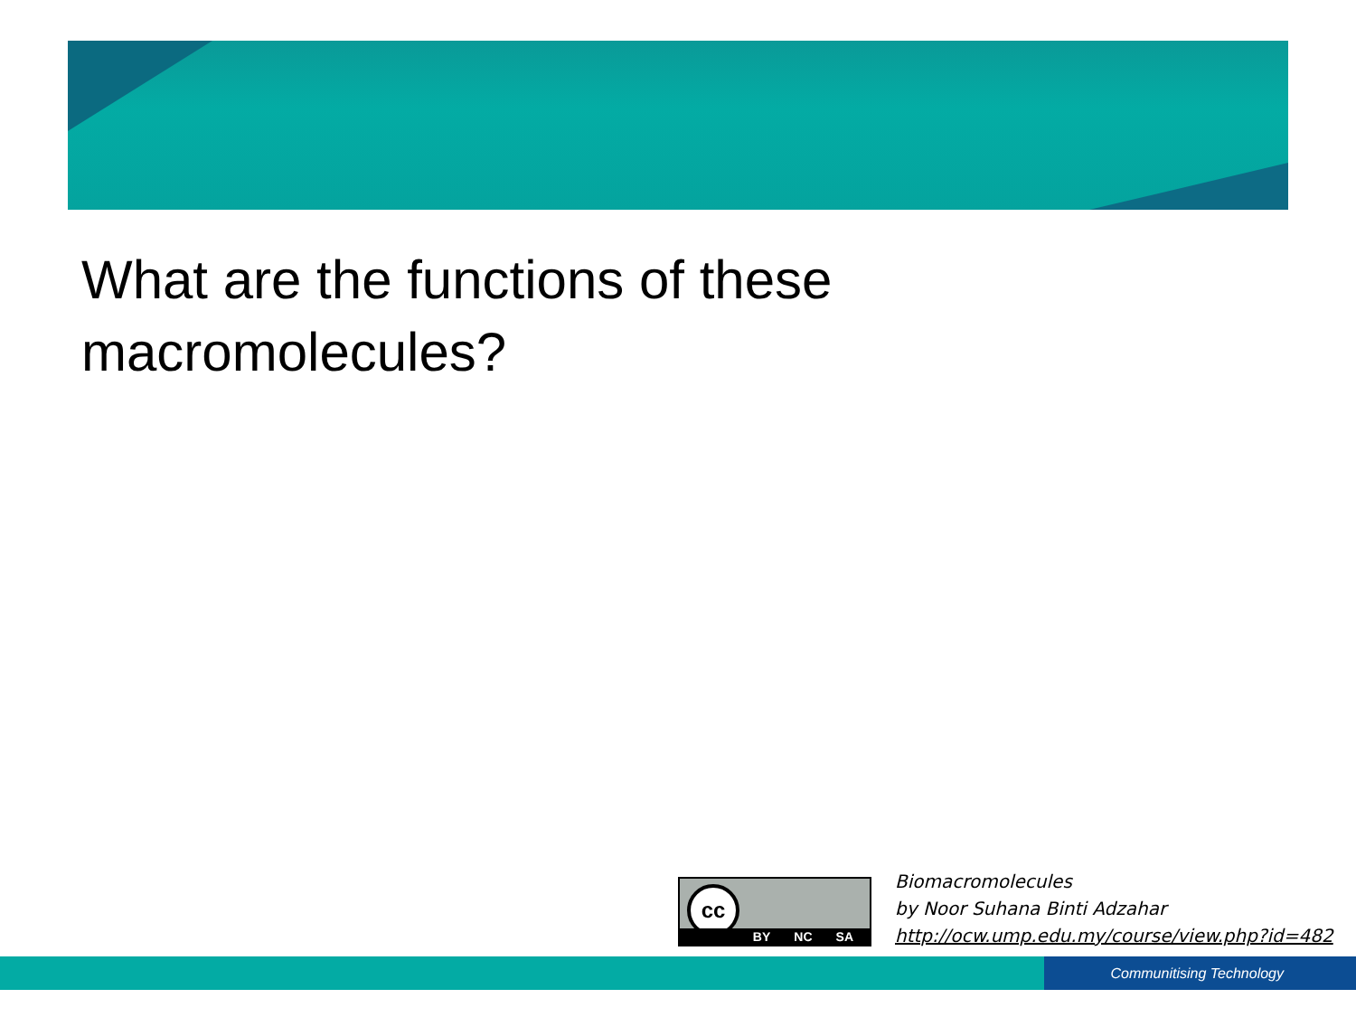What are the functions of these macromolecules?
cc
BY NC SA
Biomacromolecules
by Noor Suhana Binti Adzahar
http://ocw.ump.edu.my/course/view.php?id=482
Communitising Technology